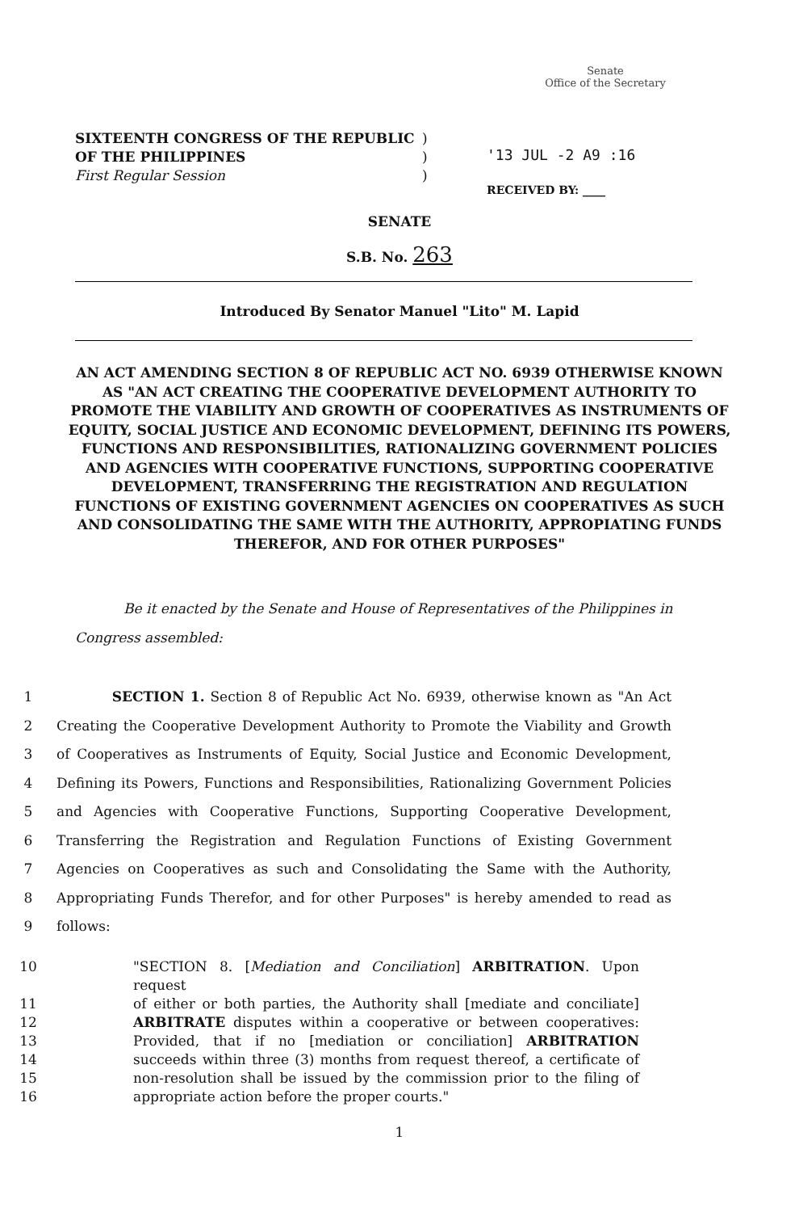Senate
Office of the Secretary
SIXTEENTH CONGRESS OF THE REPUBLIC
OF THE PHILIPPINES
First Regular Session
)
)
)
'13 JUL -2 A9 :16
RECEIVED BY: ____
SENATE
S.B. No. 263
Introduced By Senator Manuel "Lito" M. Lapid
AN ACT AMENDING SECTION 8 OF REPUBLIC ACT NO. 6939 OTHERWISE KNOWN AS "AN ACT CREATING THE COOPERATIVE DEVELOPMENT AUTHORITY TO PROMOTE THE VIABILITY AND GROWTH OF COOPERATIVES AS INSTRUMENTS OF EQUITY, SOCIAL JUSTICE AND ECONOMIC DEVELOPMENT, DEFINING ITS POWERS, FUNCTIONS AND RESPONSIBILITIES, RATIONALIZING GOVERNMENT POLICIES AND AGENCIES WITH COOPERATIVE FUNCTIONS, SUPPORTING COOPERATIVE DEVELOPMENT, TRANSFERRING THE REGISTRATION AND REGULATION FUNCTIONS OF EXISTING GOVERNMENT AGENCIES ON COOPERATIVES AS SUCH AND CONSOLIDATING THE SAME WITH THE AUTHORITY, APPROPIATING FUNDS THEREFOR, AND FOR OTHER PURPOSES"
Be it enacted by the Senate and House of Representatives of the Philippines in Congress assembled:
1 SECTION 1. Section 8 of Republic Act No. 6939, otherwise known as "An Act
2 Creating the Cooperative Development Authority to Promote the Viability and Growth
3 of Cooperatives as Instruments of Equity, Social Justice and Economic Development,
4 Defining its Powers, Functions and Responsibilities, Rationalizing Government Policies
5 and Agencies with Cooperative Functions, Supporting Cooperative Development,
6 Transferring the Registration and Regulation Functions of Existing Government
7 Agencies on Cooperatives as such and Consolidating the Same with the Authority,
8 Appropriating Funds Therefor, and for other Purposes" is hereby amended to read as
9 follows:
10 "SECTION 8. [Mediation and Conciliation] ARBITRATION. Upon request
11 of either or both parties, the Authority shall [mediate and conciliate]
12 ARBITRATE disputes within a cooperative or between cooperatives:
13 Provided, that if no [mediation or conciliation] ARBITRATION
14 succeeds within three (3) months from request thereof, a certificate of
15 non-resolution shall be issued by the commission prior to the filing of
16 appropriate action before the proper courts."
1